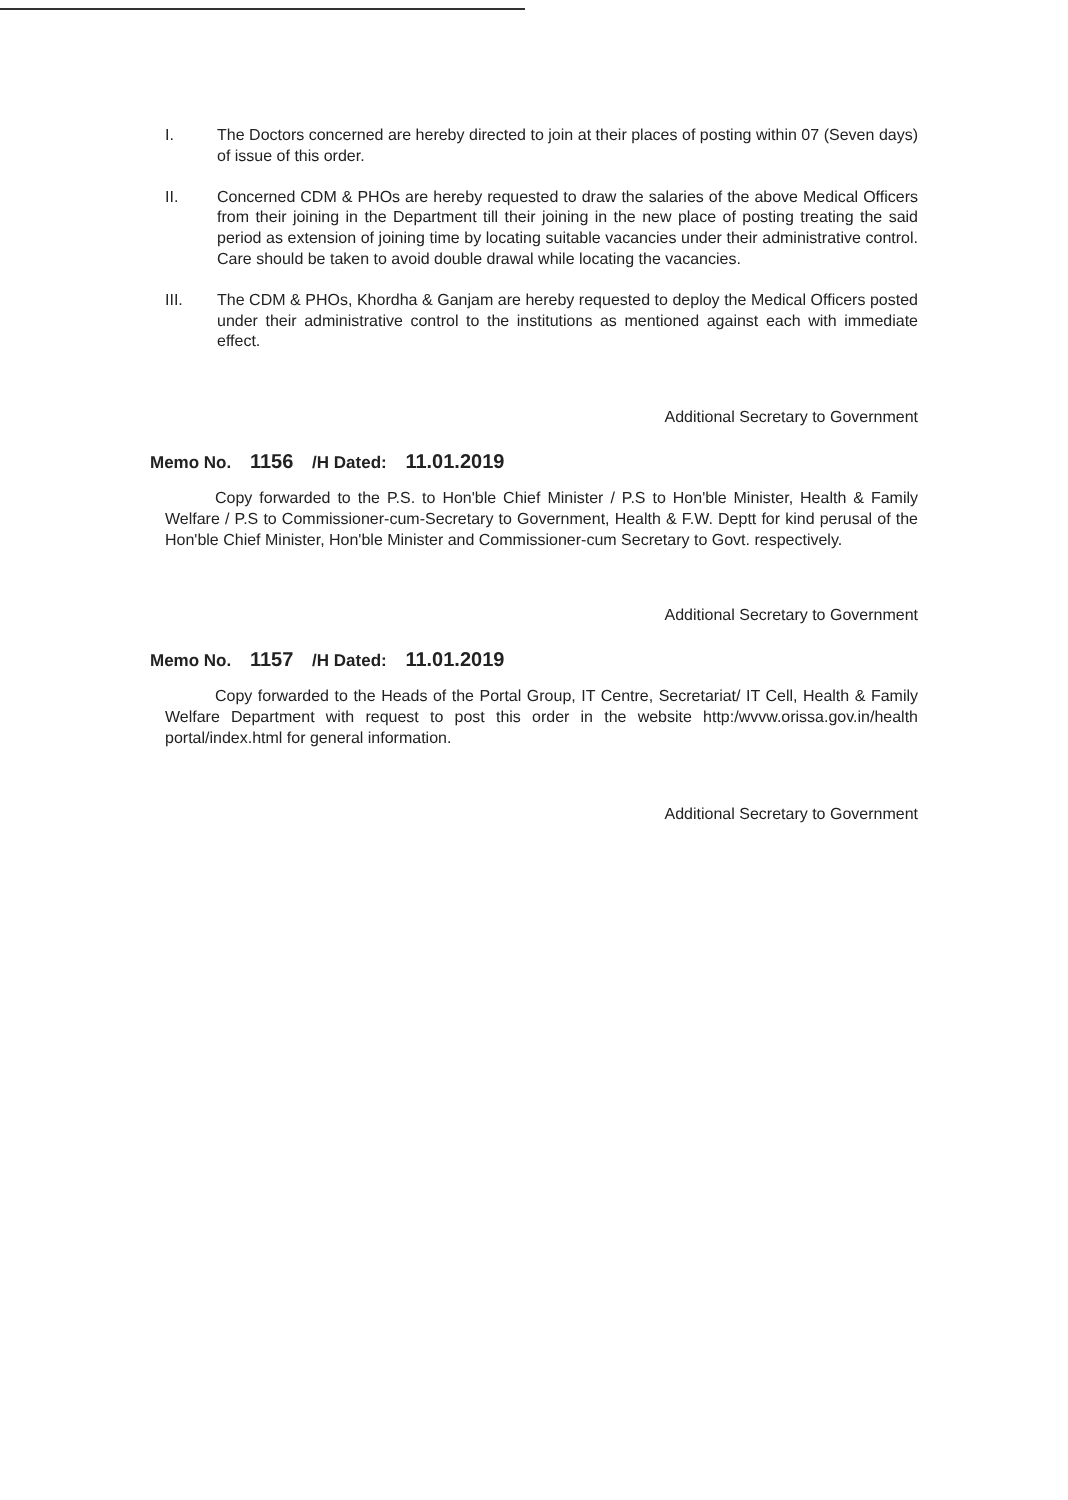I. The Doctors concerned are hereby directed to join at their places of posting within 07 (Seven days) of issue of this order.
II. Concerned CDM & PHOs are hereby requested to draw the salaries of the above Medical Officers from their joining in the Department till their joining in the new place of posting treating the said period as extension of joining time by locating suitable vacancies under their administrative control. Care should be taken to avoid double drawal while locating the vacancies.
III. The CDM & PHOs, Khordha & Ganjam are hereby requested to deploy the Medical Officers posted under their administrative control to the institutions as mentioned against each with immediate effect.
Additional Secretary to Government
Memo No. 1156 /H Dated: 11.01.2019
Copy forwarded to the P.S. to Hon'ble Chief Minister / P.S to Hon'ble Minister, Health & Family Welfare / P.S to Commissioner-cum-Secretary to Government, Health & F.W. Deptt for kind perusal of the Hon'ble Chief Minister, Hon'ble Minister and Commissioner-cum Secretary to Govt. respectively.
Additional Secretary to Government
Memo No. 1157 /H Dated: 11.01.2019
Copy forwarded to the Heads of the Portal Group, IT Centre, Secretariat/ IT Cell, Health & Family Welfare Department with request to post this order in the website http:/wvvw.orissa.gov.in/health portal/index.html for general information.
Additional Secretary to Government